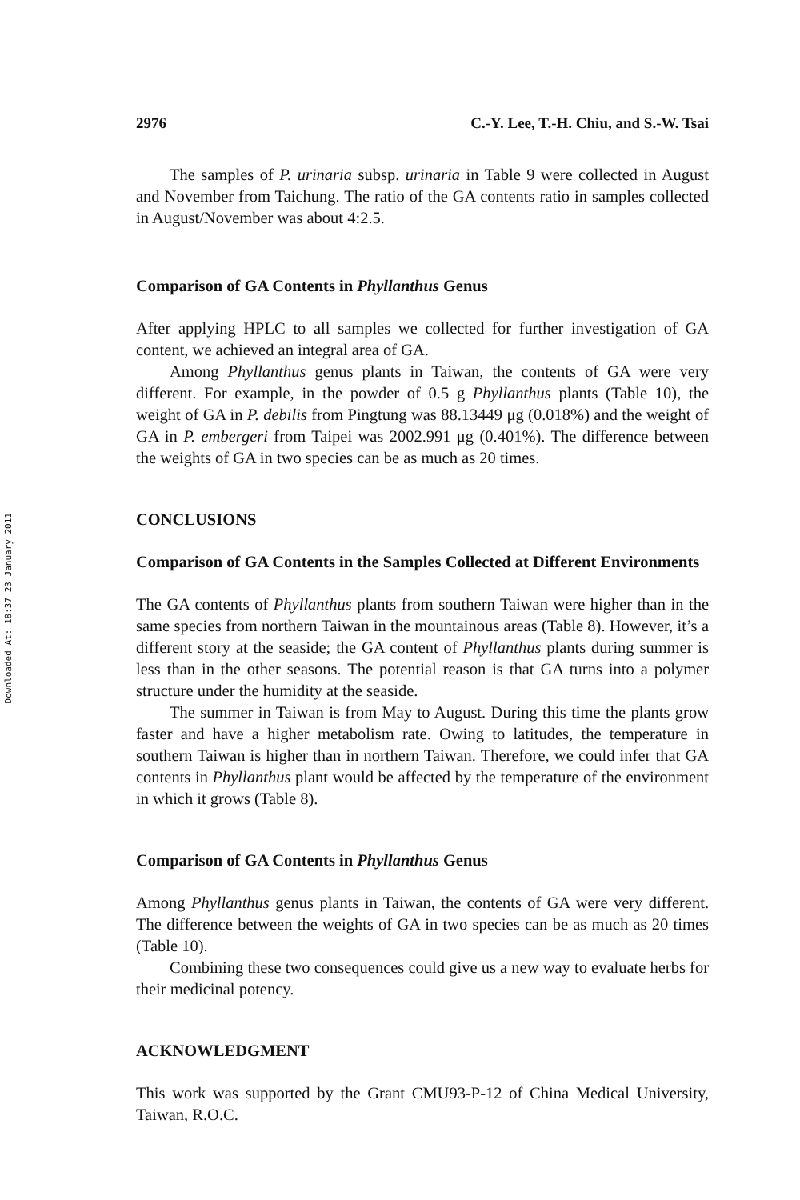Downloaded At: 18:37 23 January 2011
2976 C.-Y. Lee, T.-H. Chiu, and S.-W. Tsai
The samples of P. urinaria subsp. urinaria in Table 9 were collected in August and November from Taichung. The ratio of the GA contents ratio in samples collected in August/November was about 4:2.5.
Comparison of GA Contents in Phyllanthus Genus
After applying HPLC to all samples we collected for further investigation of GA content, we achieved an integral area of GA.
Among Phyllanthus genus plants in Taiwan, the contents of GA were very different. For example, in the powder of 0.5 g Phyllanthus plants (Table 10), the weight of GA in P. debilis from Pingtung was 88.13449 μg (0.018%) and the weight of GA in P. embergeri from Taipei was 2002.991 μg (0.401%). The difference between the weights of GA in two species can be as much as 20 times.
CONCLUSIONS
Comparison of GA Contents in the Samples Collected at Different Environments
The GA contents of Phyllanthus plants from southern Taiwan were higher than in the same species from northern Taiwan in the mountainous areas (Table 8). However, it’s a different story at the seaside; the GA content of Phyllanthus plants during summer is less than in the other seasons. The potential reason is that GA turns into a polymer structure under the humidity at the seaside.
The summer in Taiwan is from May to August. During this time the plants grow faster and have a higher metabolism rate. Owing to latitudes, the temperature in southern Taiwan is higher than in northern Taiwan. Therefore, we could infer that GA contents in Phyllanthus plant would be affected by the temperature of the environment in which it grows (Table 8).
Comparison of GA Contents in Phyllanthus Genus
Among Phyllanthus genus plants in Taiwan, the contents of GA were very different. The difference between the weights of GA in two species can be as much as 20 times (Table 10).
Combining these two consequences could give us a new way to evaluate herbs for their medicinal potency.
ACKNOWLEDGMENT
This work was supported by the Grant CMU93-P-12 of China Medical University, Taiwan, R.O.C.